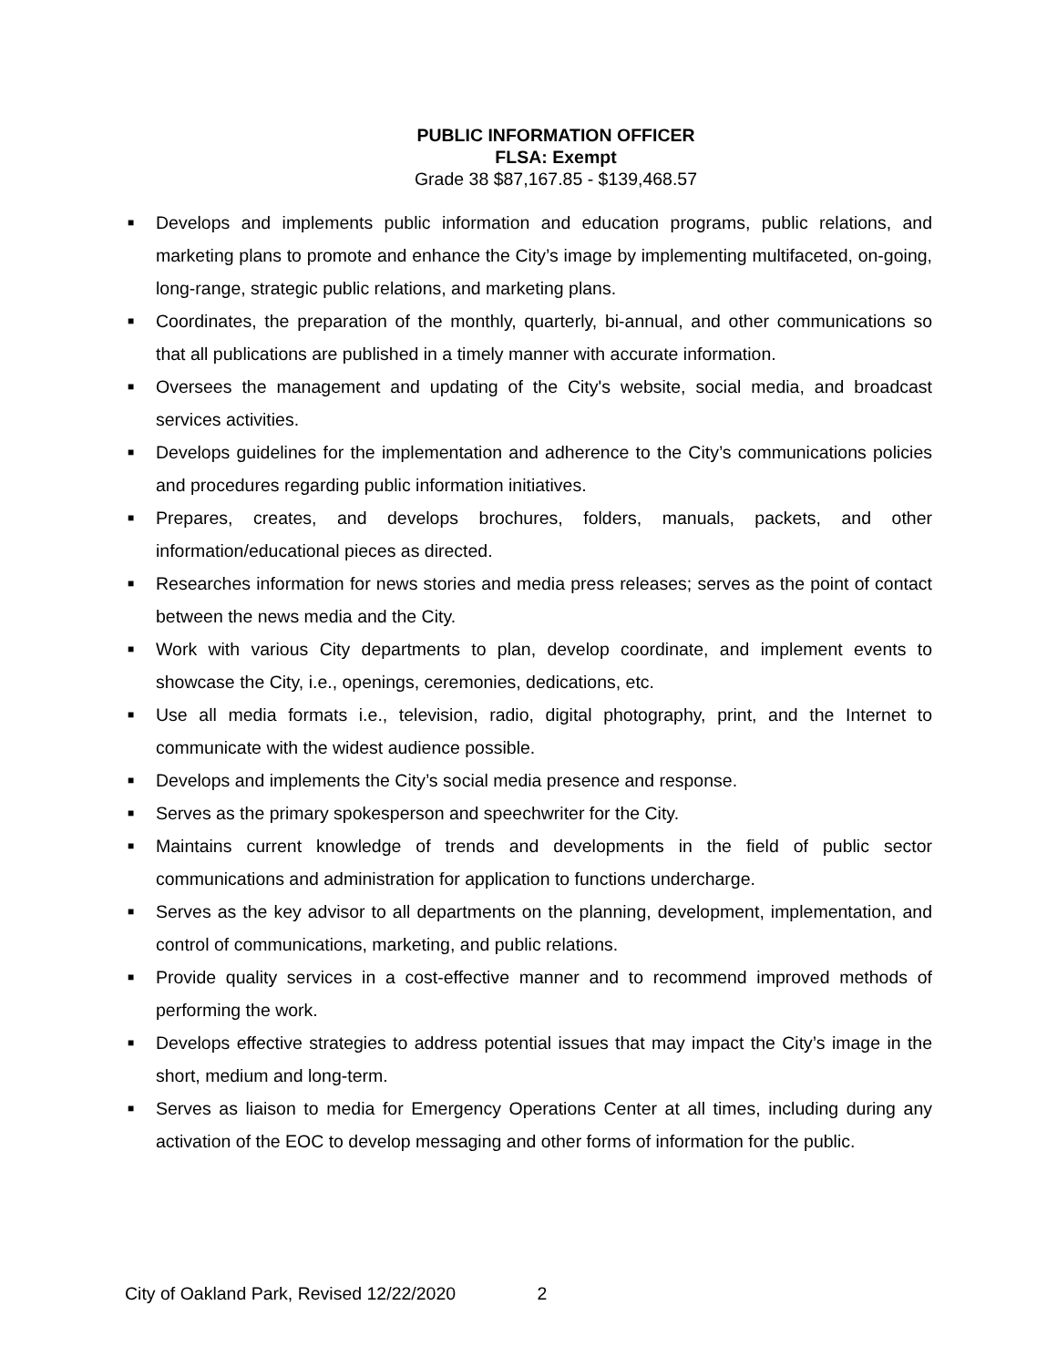PUBLIC INFORMATION OFFICER
FLSA: Exempt
Grade 38 $87,167.85 - $139,468.57
■ Develops and implements public information and education programs, public relations, and marketing plans to promote and enhance the City’s image by implementing multifaceted, on-going, long-range, strategic public relations, and marketing plans.
■ Coordinates, the preparation of the monthly, quarterly, bi-annual, and other communications so that all publications are published in a timely manner with accurate information.
■ Oversees the management and updating of the City's website, social media, and broadcast services activities.
■ Develops guidelines for the implementation and adherence to the City’s communications policies and procedures regarding public information initiatives.
■ Prepares, creates, and develops brochures, folders, manuals, packets, and other information/educational pieces as directed.
■ Researches information for news stories and media press releases; serves as the point of contact between the news media and the City.
■ Work with various City departments to plan, develop coordinate, and implement events to showcase the City, i.e., openings, ceremonies, dedications, etc.
■ Use all media formats i.e., television, radio, digital photography, print, and the Internet to communicate with the widest audience possible.
■ Develops and implements the City’s social media presence and response.
■ Serves as the primary spokesperson and speechwriter for the City.
■ Maintains current knowledge of trends and developments in the field of public sector communications and administration for application to functions undercharge.
■ Serves as the key advisor to all departments on the planning, development, implementation, and control of communications, marketing, and public relations.
■ Provide quality services in a cost-effective manner and to recommend improved methods of performing the work.
■ Develops effective strategies to address potential issues that may impact the City’s image in the short, medium and long-term.
■ Serves as liaison to media for Emergency Operations Center at all times, including during any activation of the EOC to develop messaging and other forms of information for the public.
City of Oakland Park, Revised 12/22/2020 2